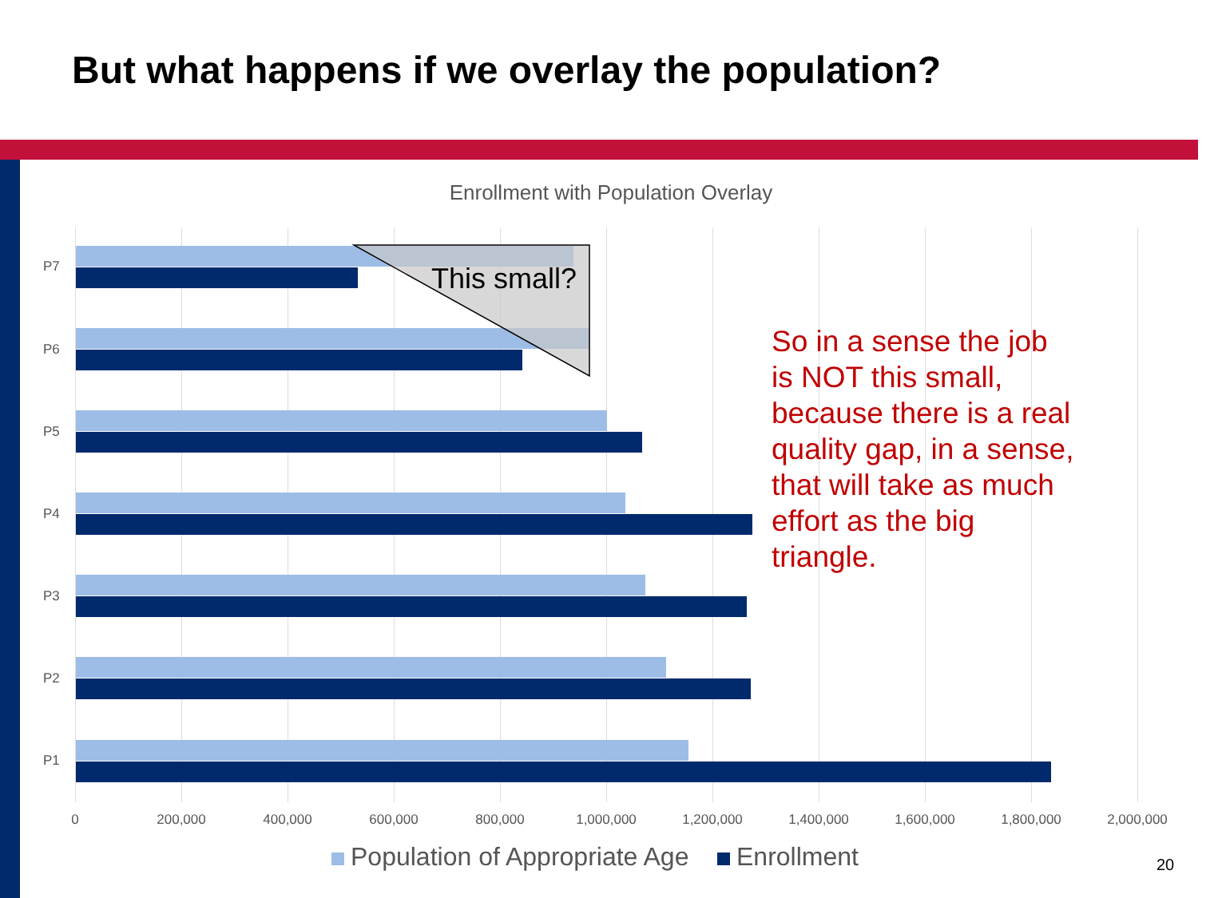But what happens if we overlay the population?
Enrollment with Population Overlay
P7
P6
P5
P4
P3
P2
P1
This small?
0 200,000 400,000 600,000 800,000 1,000,000 1,200,000 1,400,000 1,600,000 1,800,000 2,000,000
Population of Appropriate Age Enrollment
So in a sense the job is NOT this small, because there is a real quality gap, in a sense, that will take as much effort as the big triangle.
20